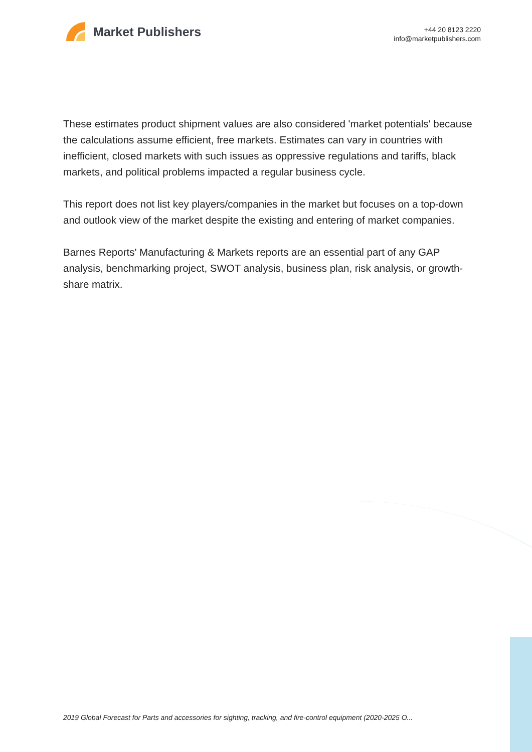Market Publishers
+44 20 8123 2220
info@marketpublishers.com
These estimates product shipment values are also considered 'market potentials' because the calculations assume efficient, free markets. Estimates can vary in countries with inefficient, closed markets with such issues as oppressive regulations and tariffs, black markets, and political problems impacted a regular business cycle.
This report does not list key players/companies in the market but focuses on a top-down and outlook view of the market despite the existing and entering of market companies.
Barnes Reports' Manufacturing & Markets reports are an essential part of any GAP analysis, benchmarking project, SWOT analysis, business plan, risk analysis, or growth-share matrix.
2019 Global Forecast for Parts and accessories for sighting, tracking, and fire-control equipment (2020-2025 O...